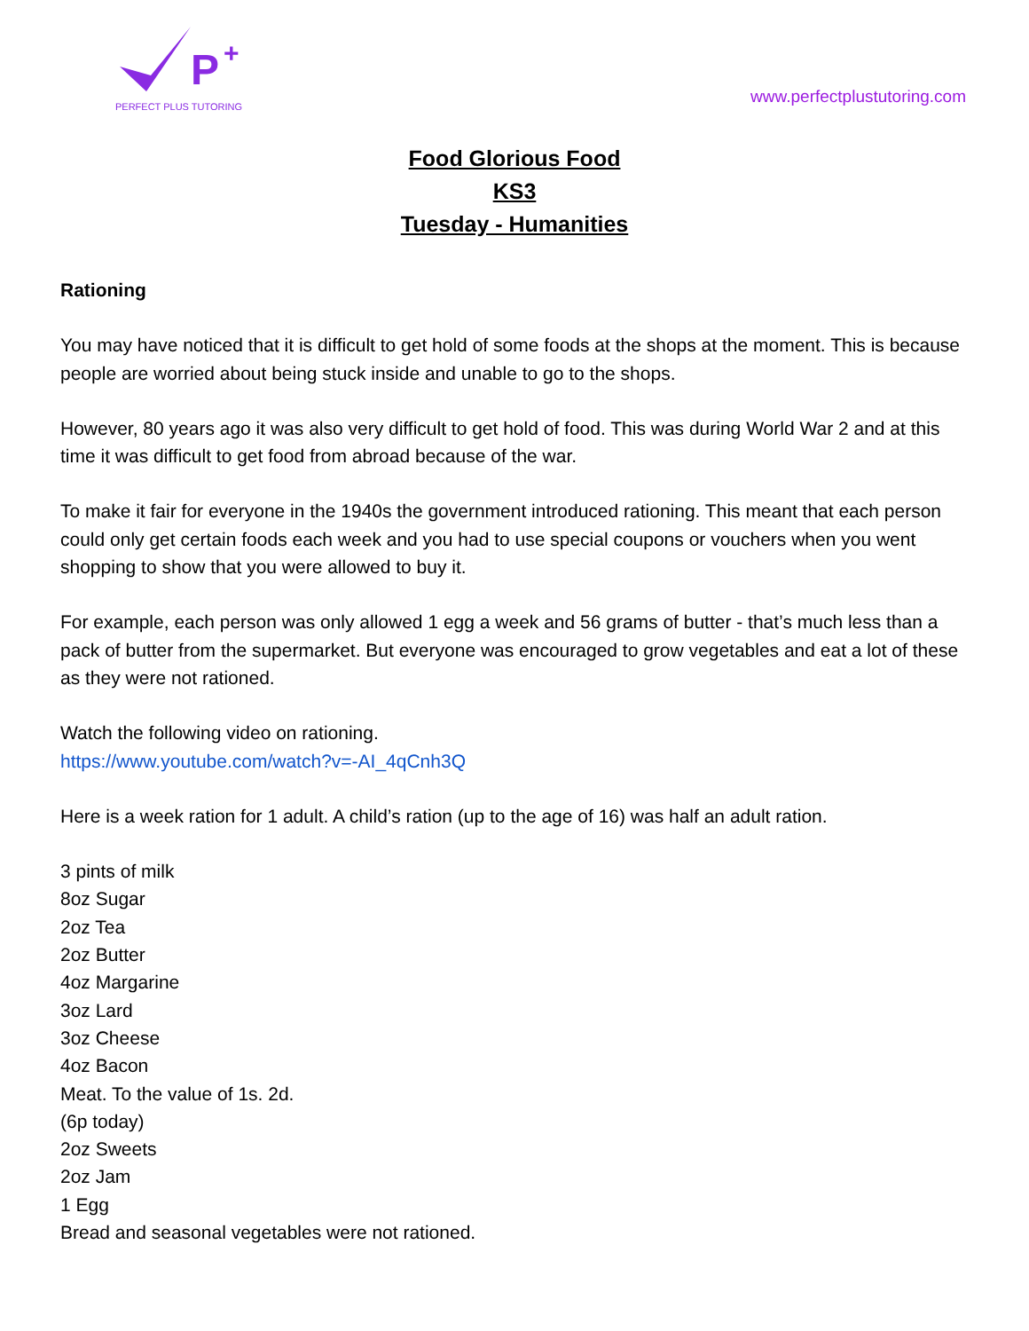P
+
PERFECT PLUS TUTORING
www.perfectplustutoring.com
Food Glorious Food
KS3
Tuesday - Humanities
Rationing
You may have noticed that it is difficult to get hold of some foods at the shops at the moment. This is because people are worried about being stuck inside and unable to go to the shops.
However, 80 years ago it was also very difficult to get hold of food. This was during World War 2 and at this time it was difficult to get food from abroad because of the war.
To make it fair for everyone in the 1940s the government introduced rationing. This meant that each person could only get certain foods each week and you had to use special coupons or vouchers when you went shopping to show that you were allowed to buy it.
For example, each person was only allowed 1 egg a week and 56 grams of butter - that’s much less than a pack of butter from the supermarket. But everyone was encouraged to grow vegetables and eat a lot of these as they were not rationed.
Watch the following video on rationing.
https://www.youtube.com/watch?v=-AI_4qCnh3Q
Here is a week ration for 1 adult. A child’s ration (up to the age of 16) was half an adult ration.
3 pints of milk
8oz Sugar
2oz Tea
2oz Butter
4oz Margarine
3oz Lard
3oz Cheese
4oz Bacon
Meat. To the value of 1s. 2d.
(6p today)
2oz Sweets
2oz Jam
1 Egg
Bread and seasonal vegetables were not rationed.